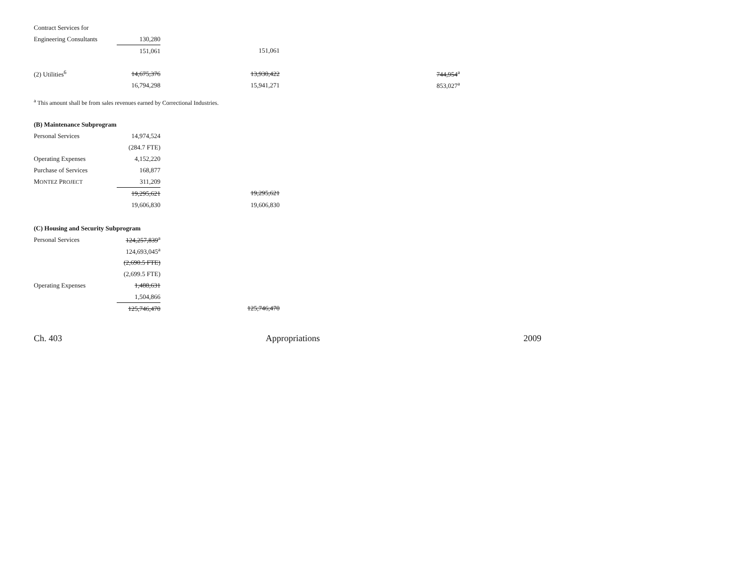| Contract Services for | | | | | |
| Engineering Consultants | 130,280 | | | | |
| | 151,061 | | 151,061 | | |
| (2) Utilities<sup>6</sup> | 14,675,376 | | 13,930,422 | | 744,954<sup>a</sup> |
| | 16,794,298 | | 15,941,271 | | 853,027<sup>a</sup> |
<sup>a</sup> This amount shall be from sales revenues earned by Correctional Industries.
(B) Maintenance Subprogram
| Personal Services | 14,974,524 | | |
| | (284.7 FTE) | | |
| Operating Expenses | 4,152,220 | | |
| Purchase of Services | 168,877 | | |
| M ONTEZ P ROJECT | 311,209 | | |
| | 19,295,621 | | 19,295,621 |
| | 19,606,830 | | 19,606,830 |
(C) Housing and Security Subprogram
| Personal Services | 124,257,839<sup>a</sup> | | |
| | 124,693,045<sup>a</sup> | | |
| | (2,690.5 FTE) | | |
| | (2,699.5 FTE) | | |
| Operating Expenses | 1,488,631 | | |
| | 1,504,866 | | |
| | 125,746,470 | | 125,746,470 |
Ch. 403 Appropriations 2009